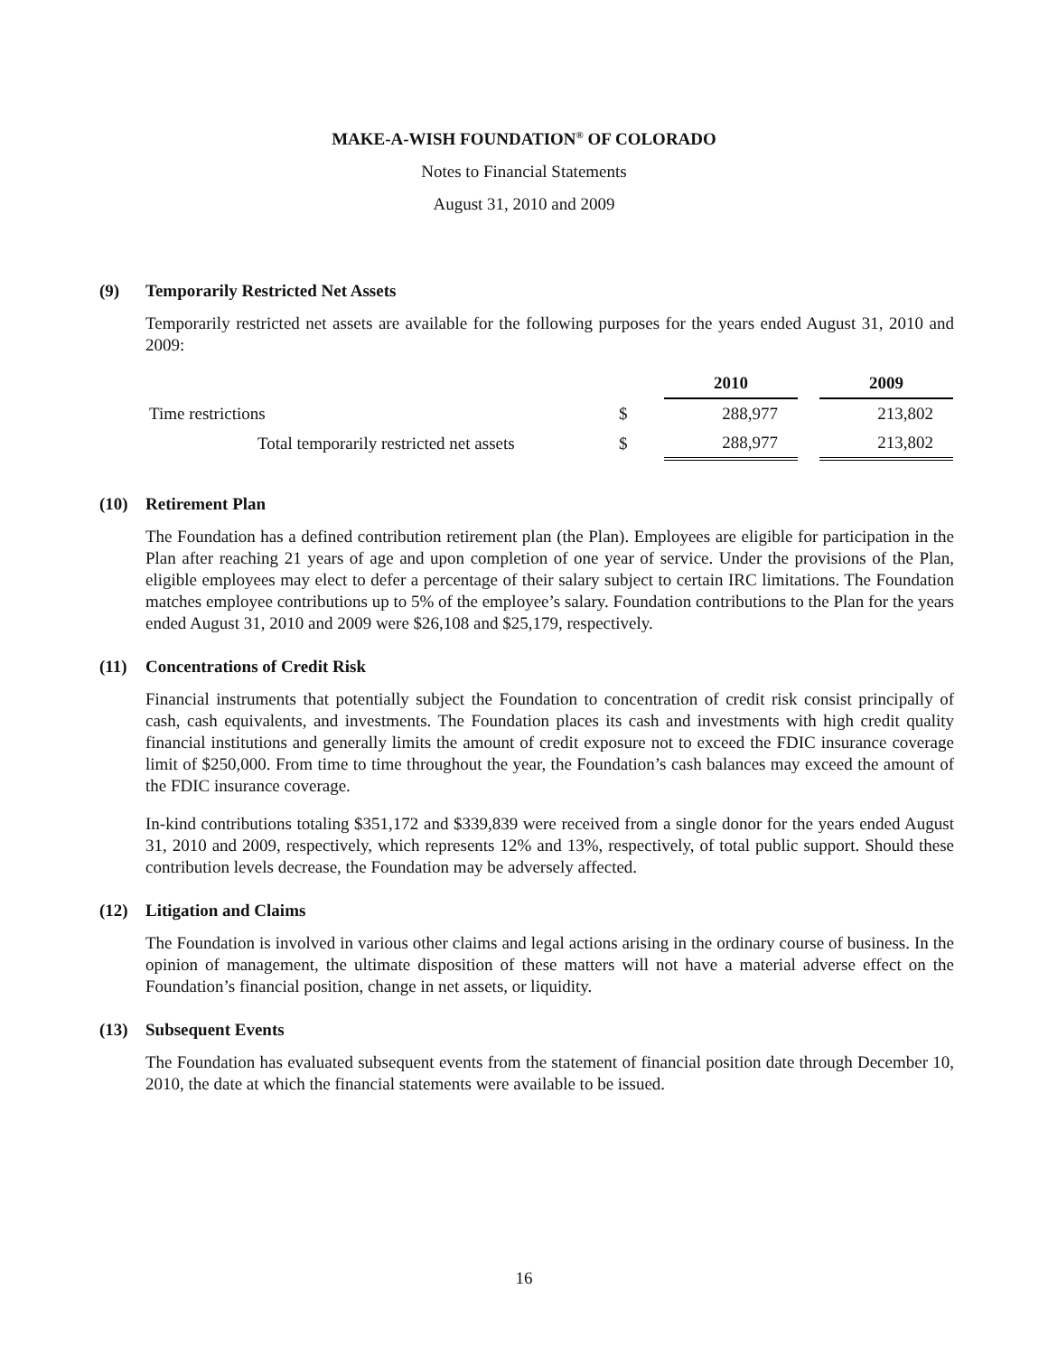MAKE-A-WISH FOUNDATION<sup>®</sup> OF COLORADO
Notes to Financial Statements
August 31, 2010 and 2009
(9) Temporarily Restricted Net Assets
Temporarily restricted net assets are available for the following purposes for the years ended August 31, 2010 and 2009:
| | | 2010 | | 2009 |
| Time restrictions | $ | 288,977 | | 213,802 |
| Total temporarily restricted net assets | $ | 288,977 | | 213,802 |
(10) Retirement Plan
The Foundation has a defined contribution retirement plan (the Plan). Employees are eligible for participation in the Plan after reaching 21 years of age and upon completion of one year of service. Under the provisions of the Plan, eligible employees may elect to defer a percentage of their salary subject to certain IRC limitations. The Foundation matches employee contributions up to 5% of the employee’s salary. Foundation contributions to the Plan for the years ended August 31, 2010 and 2009 were $26,108 and $25,179, respectively.
(11) Concentrations of Credit Risk
Financial instruments that potentially subject the Foundation to concentration of credit risk consist principally of cash, cash equivalents, and investments. The Foundation places its cash and investments with high credit quality financial institutions and generally limits the amount of credit exposure not to exceed the FDIC insurance coverage limit of $250,000. From time to time throughout the year, the Foundation’s cash balances may exceed the amount of the FDIC insurance coverage.
In-kind contributions totaling $351,172 and $339,839 were received from a single donor for the years ended August 31, 2010 and 2009, respectively, which represents 12% and 13%, respectively, of total public support. Should these contribution levels decrease, the Foundation may be adversely affected.
(12) Litigation and Claims
The Foundation is involved in various other claims and legal actions arising in the ordinary course of business. In the opinion of management, the ultimate disposition of these matters will not have a material adverse effect on the Foundation’s financial position, change in net assets, or liquidity.
(13) Subsequent Events
The Foundation has evaluated subsequent events from the statement of financial position date through December 10, 2010, the date at which the financial statements were available to be issued.
16